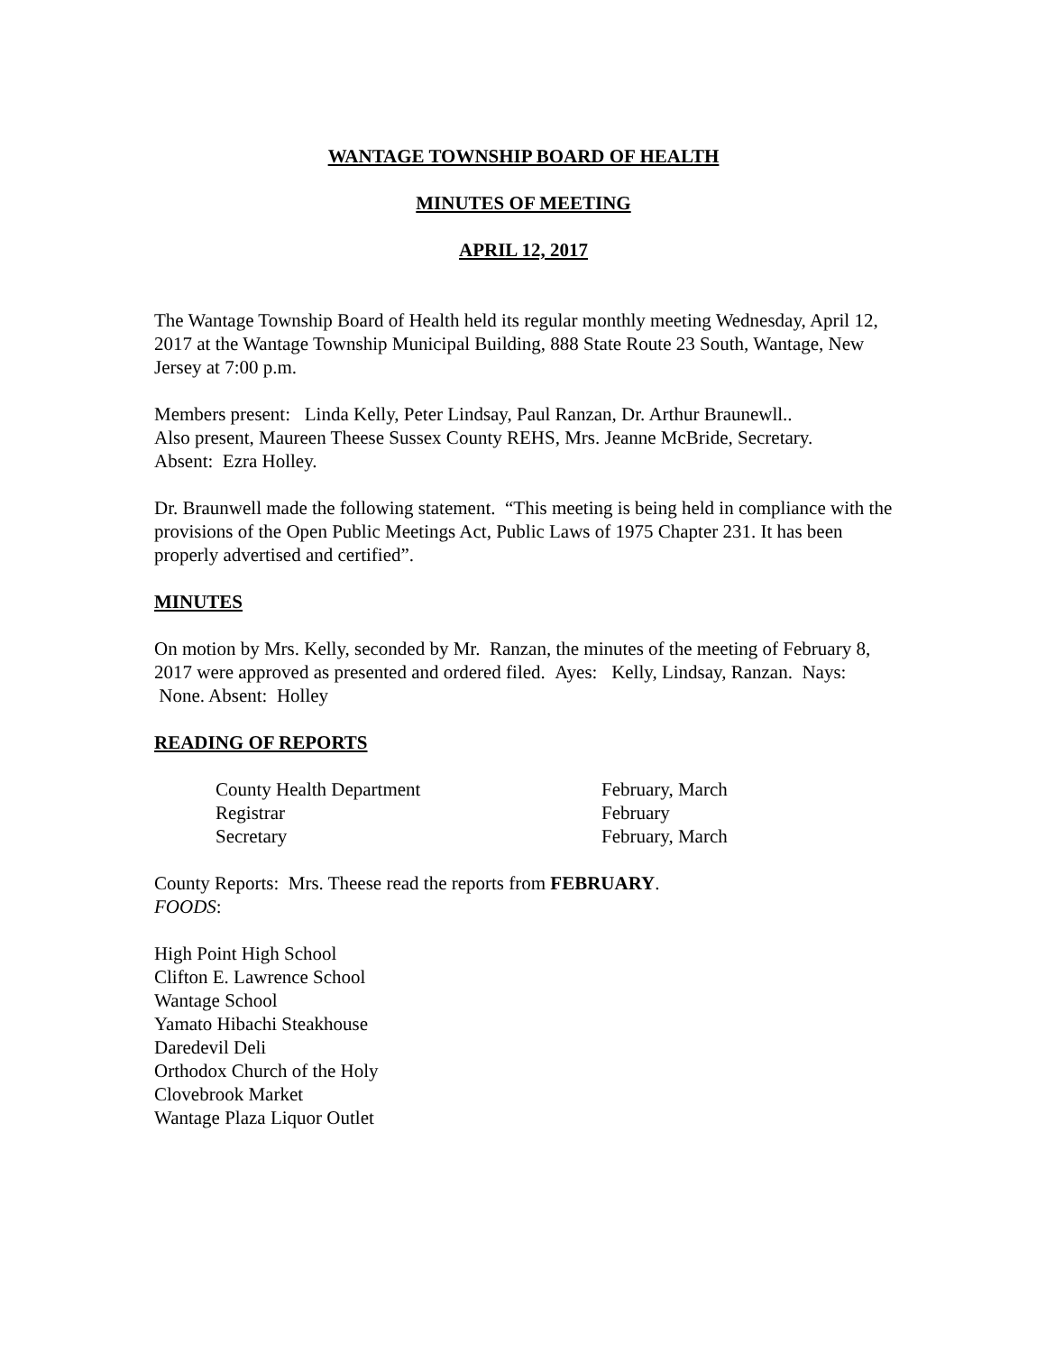WANTAGE TOWNSHIP BOARD OF HEALTH
MINUTES OF MEETING
APRIL 12, 2017
The Wantage Township Board of Health held its regular monthly meeting Wednesday, April 12, 2017 at the Wantage Township Municipal Building, 888 State Route 23 South, Wantage, New Jersey at 7:00 p.m.
Members present: Linda Kelly, Peter Lindsay, Paul Ranzan, Dr. Arthur Braunewll..
Also present, Maureen Theese Sussex County REHS, Mrs. Jeanne McBride, Secretary.
Absent: Ezra Holley.
Dr. Braunwell made the following statement. “This meeting is being held in compliance with the provisions of the Open Public Meetings Act, Public Laws of 1975 Chapter 231. It has been properly advertised and certified”.
MINUTES
On motion by Mrs. Kelly, seconded by Mr. Ranzan, the minutes of the meeting of February 8, 2017 were approved as presented and ordered filed. Ayes: Kelly, Lindsay, Ranzan. Nays: None. Absent: Holley
READING OF REPORTS
County Health Department February, March
Registrar February
Secretary February, March
County Reports: Mrs. Theese read the reports from FEBRUARY.
FOODS:
High Point High School
Clifton E. Lawrence School
Wantage School
Yamato Hibachi Steakhouse
Daredevil Deli
Orthodox Church of the Holy
Clovebrook Market
Wantage Plaza Liquor Outlet